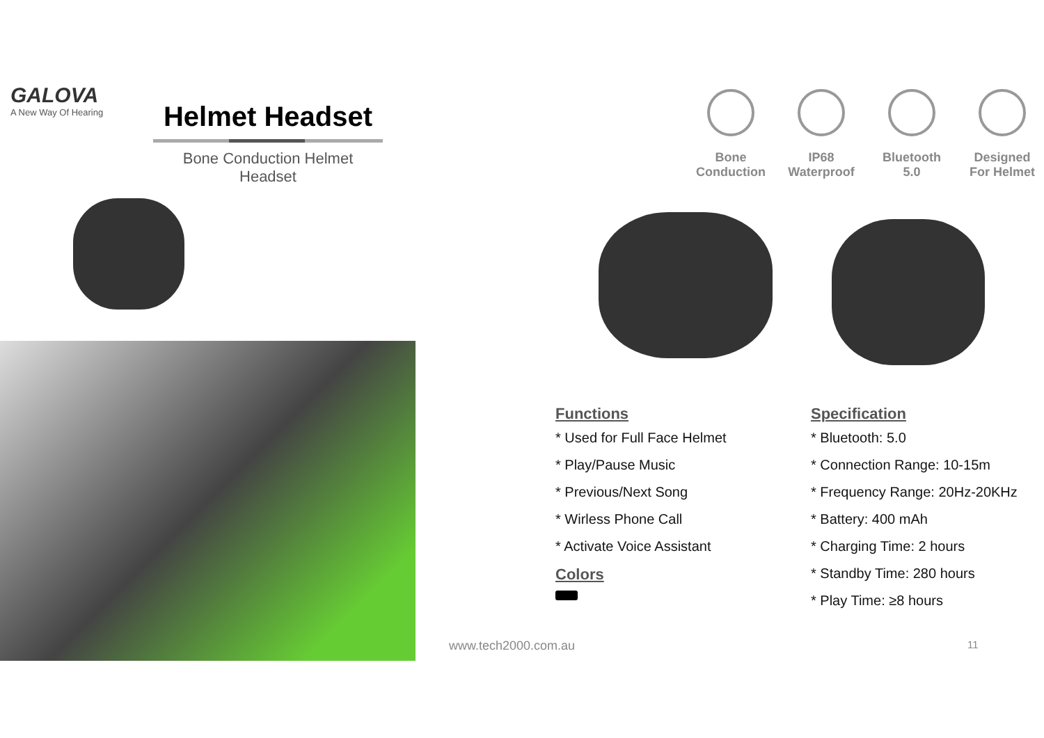GALOVA
A New Way Of Hearing
Helmet Headset
Bone Conduction Helmet Headset
Bone Conduction
IP68 Waterproof
Bluetooth 5.0
Designed For Helmet
Functions
* Used for Full Face Helmet
* Play/Pause Music
* Previous/Next Song
* Wirless Phone Call
* Activate Voice Assistant
Colors
Specification
* Bluetooth: 5.0
* Connection Range: 10-15m
* Frequency Range: 20Hz-20KHz
* Battery: 400 mAh
* Charging Time: 2 hours
* Standby Time: 280 hours
* Play Time: ≥8 hours
www.tech2000.com.au 11